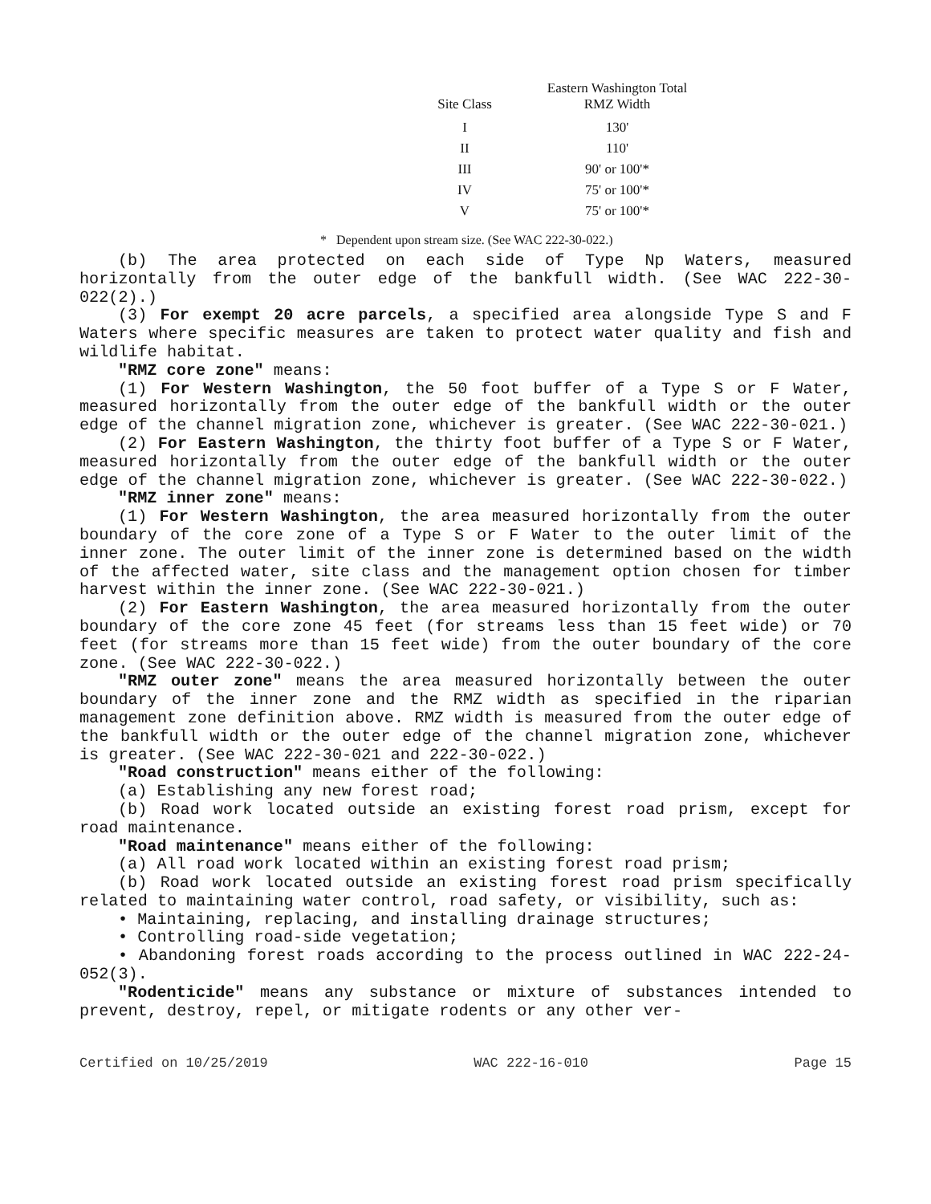| Site Class | Eastern Washington Total RMZ Width |
| --- | --- |
| I | 130' |
| II | 110' |
| III | 90' or 100'* |
| IV | 75' or 100'* |
| V | 75' or 100'* |
* Dependent upon stream size. (See WAC 222-30-022.)
(b) The area protected on each side of Type Np Waters, measured horizontally from the outer edge of the bankfull width. (See WAC 222-30-022(2).)
(3) For exempt 20 acre parcels, a specified area alongside Type S and F Waters where specific measures are taken to protect water quality and fish and wildlife habitat.
"RMZ core zone" means:
(1) For Western Washington, the 50 foot buffer of a Type S or F Water, measured horizontally from the outer edge of the bankfull width or the outer edge of the channel migration zone, whichever is greater. (See WAC 222-30-021.)
(2) For Eastern Washington, the thirty foot buffer of a Type S or F Water, measured horizontally from the outer edge of the bankfull width or the outer edge of the channel migration zone, whichever is greater. (See WAC 222-30-022.)
"RMZ inner zone" means:
(1) For Western Washington, the area measured horizontally from the outer boundary of the core zone of a Type S or F Water to the outer limit of the inner zone. The outer limit of the inner zone is determined based on the width of the affected water, site class and the management option chosen for timber harvest within the inner zone. (See WAC 222-30-021.)
(2) For Eastern Washington, the area measured horizontally from the outer boundary of the core zone 45 feet (for streams less than 15 feet wide) or 70 feet (for streams more than 15 feet wide) from the outer boundary of the core zone. (See WAC 222-30-022.)
"RMZ outer zone" means the area measured horizontally between the outer boundary of the inner zone and the RMZ width as specified in the riparian management zone definition above. RMZ width is measured from the outer edge of the bankfull width or the outer edge of the channel migration zone, whichever is greater. (See WAC 222-30-021 and 222-30-022.)
"Road construction" means either of the following:
(a) Establishing any new forest road;
(b) Road work located outside an existing forest road prism, except for road maintenance.
"Road maintenance" means either of the following:
(a) All road work located within an existing forest road prism;
(b) Road work located outside an existing forest road prism specifically related to maintaining water control, road safety, or visibility, such as:
• Maintaining, replacing, and installing drainage structures;
• Controlling road-side vegetation;
• Abandoning forest roads according to the process outlined in WAC 222-24-052(3).
"Rodenticide" means any substance or mixture of substances intended to prevent, destroy, repel, or mitigate rodents or any other ver-
Certified on 10/25/2019 WAC 222-16-010 Page 15